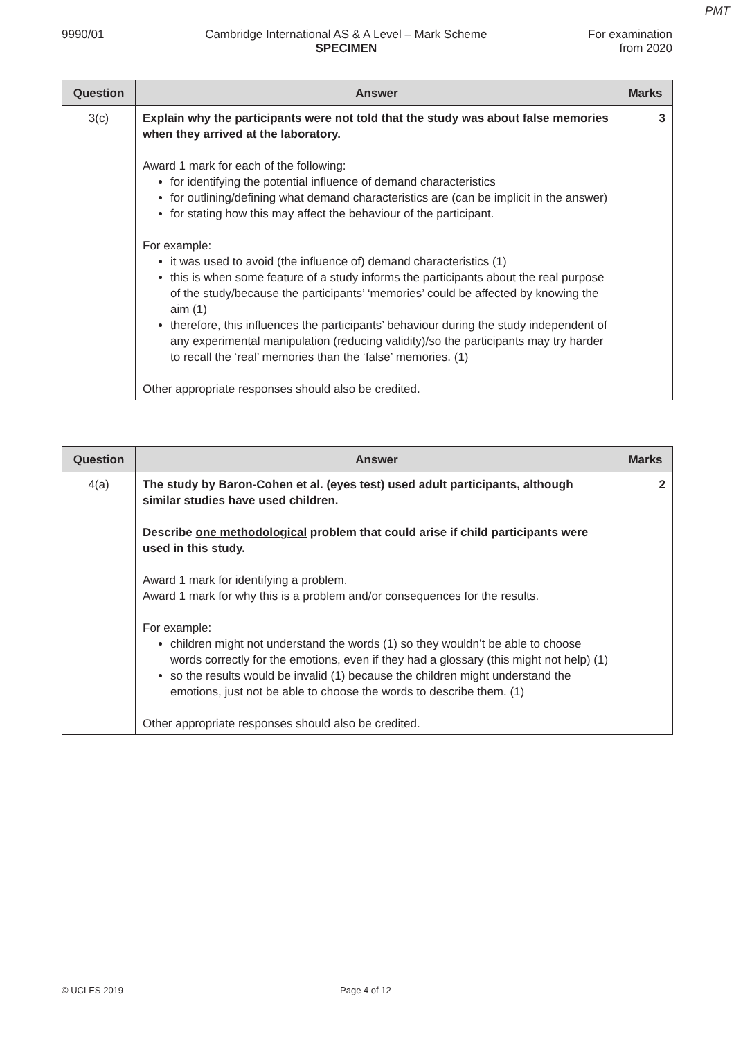PMT
9990/01 Cambridge International AS & A Level – Mark Scheme
SPECIMEN
For examination
from 2020
| Question | Answer | Marks |
| --- | --- | --- |
| 3(c) | Explain why the participants were not told that the study was about false memories when they arrived at the laboratory. Award 1 mark for each of the following: for identifying the potential influence of demand characteristics for outlining/defining what demand characteristics are (can be implicit in the answer) for stating how this may affect the behaviour of the participant. For example: it was used to avoid (the influence of) demand characteristics (1) this is when some feature of a study informs the participants about the real purpose of the study/because the participants’ ‘memories’ could be affected by knowing the aim (1) therefore, this influences the participants’ behaviour during the study independent of any experimental manipulation (reducing validity)/so the participants may try harder to recall the ‘real’ memories than the ‘false’ memories. (1) Other appropriate responses should also be credited. | 3 |
| Question | Answer | Marks |
| --- | --- | --- |
| 4(a) | The study by Baron-Cohen et al. (eyes test) used adult participants, although similar studies have used children. Describe one methodological problem that could arise if child participants were used in this study. Award 1 mark for identifying a problem. Award 1 mark for why this is a problem and/or consequences for the results. For example: children might not understand the words (1) so they wouldn’t be able to choose words correctly for the emotions, even if they had a glossary (this might not help) (1) so the results would be invalid (1) because the children might understand the emotions, just not be able to choose the words to describe them. (1) Other appropriate responses should also be credited. | 2 |
© UCLES 2019 Page 4 of 12